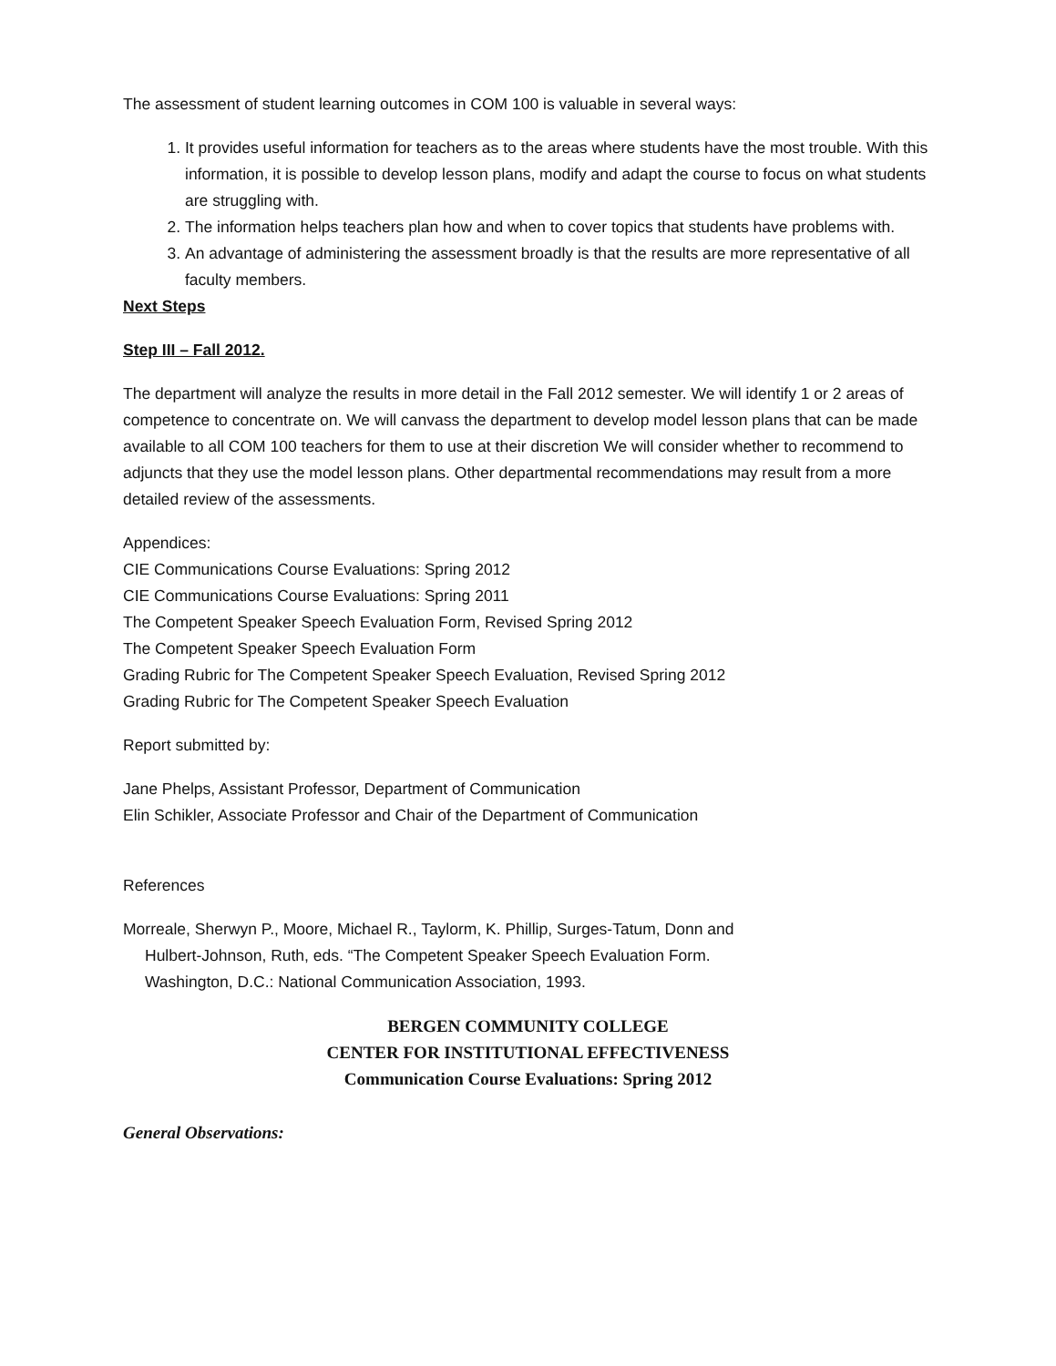The assessment of student learning outcomes in COM 100 is valuable in several ways:
1. It provides useful information for teachers as to the areas where students have the most trouble. With this information, it is possible to develop lesson plans, modify and adapt the course to focus on what students are struggling with.
2. The information helps teachers plan how and when to cover topics that students have problems with.
3. An advantage of administering the assessment broadly is that the results are more representative of all faculty members.
Next Steps
Step III – Fall 2012.
The department will analyze the results in more detail in the Fall 2012 semester. We will identify 1 or 2 areas of competence to concentrate on. We will canvass the department to develop model lesson plans that can be made available to all COM 100 teachers for them to use at their discretion We will consider whether to recommend to adjuncts that they use the model lesson plans. Other departmental recommendations may result from a more detailed review of the assessments.
Appendices:
CIE Communications Course Evaluations: Spring 2012
CIE Communications Course Evaluations: Spring 2011
The Competent Speaker Speech Evaluation Form, Revised Spring 2012
The Competent Speaker Speech Evaluation Form
Grading Rubric for The Competent Speaker Speech Evaluation, Revised Spring 2012
Grading Rubric for The Competent Speaker Speech Evaluation
Report submitted by:
Jane Phelps, Assistant Professor, Department of Communication
Elin Schikler, Associate Professor and Chair of the Department of Communication
References
Morreale, Sherwyn P., Moore, Michael R., Taylorm, K. Phillip, Surges-Tatum, Donn and Hulbert-Johnson, Ruth, eds. “The Competent Speaker Speech Evaluation Form. Washington, D.C.: National Communication Association, 1993.
BERGEN COMMUNITY COLLEGE
CENTER FOR INSTITUTIONAL EFFECTIVENESS
Communication Course Evaluations: Spring 2012
General Observations: